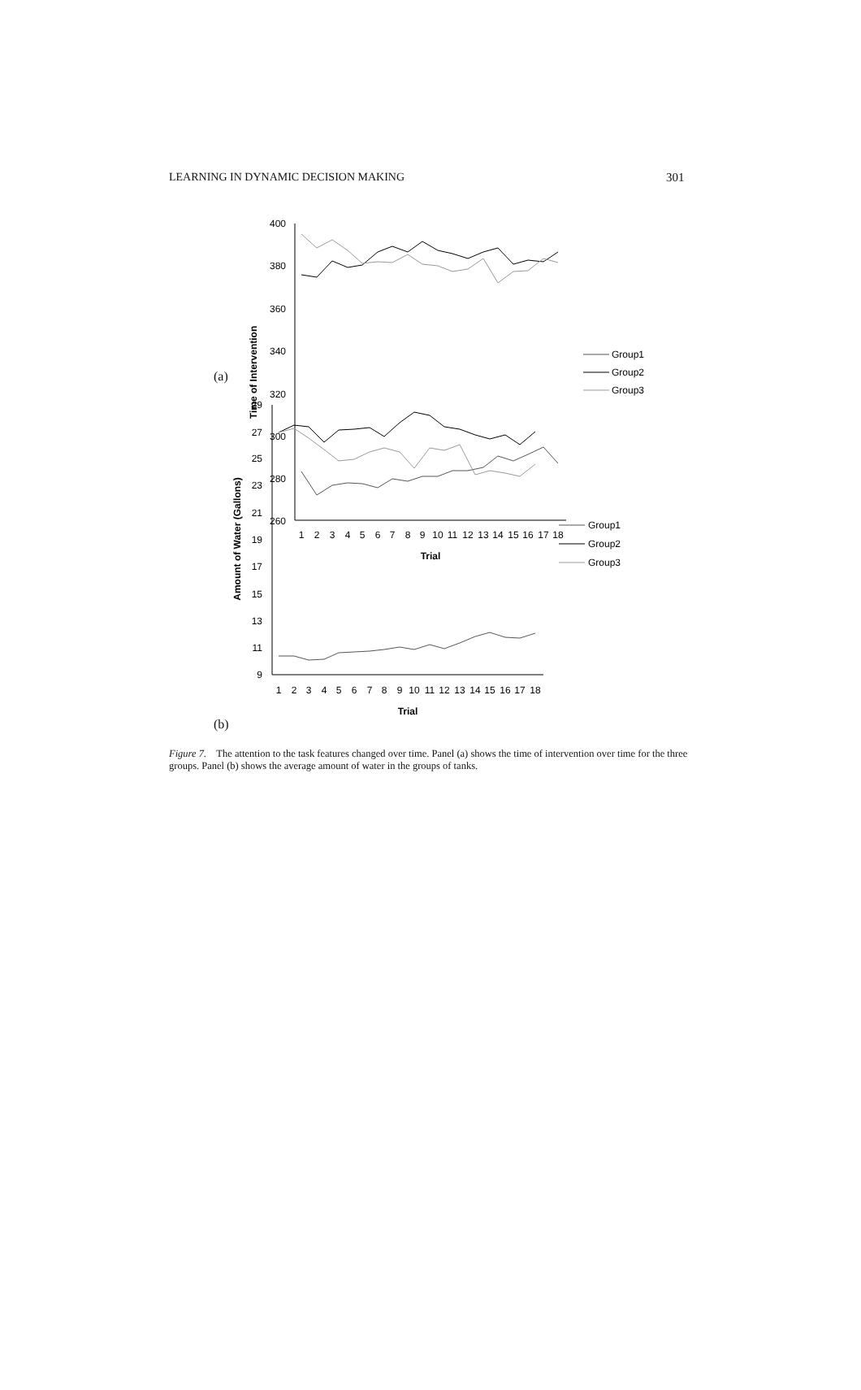LEARNING IN DYNAMIC DECISION MAKING 301
400
380
360
340
320
300
280
260
1
2
3
4
5
6
7
8
9
10
11
12
13
14
15
16
17
18
Trial
Time of Intervention
Group1
Group2
Group3
(a)
29
27
25
23
21
19
17
15
13
11
9
1
2
3
4
5
6
7
8
9
10
11
12
13
14
15
16
17
18
Trial
Amount of Water (Gallons)
Group1
Group2
Group3
(b)
Figure 7. The attention to the task features changed over time. Panel (a) shows the time of intervention over time for the three groups. Panel (b) shows the average amount of water in the groups of tanks.